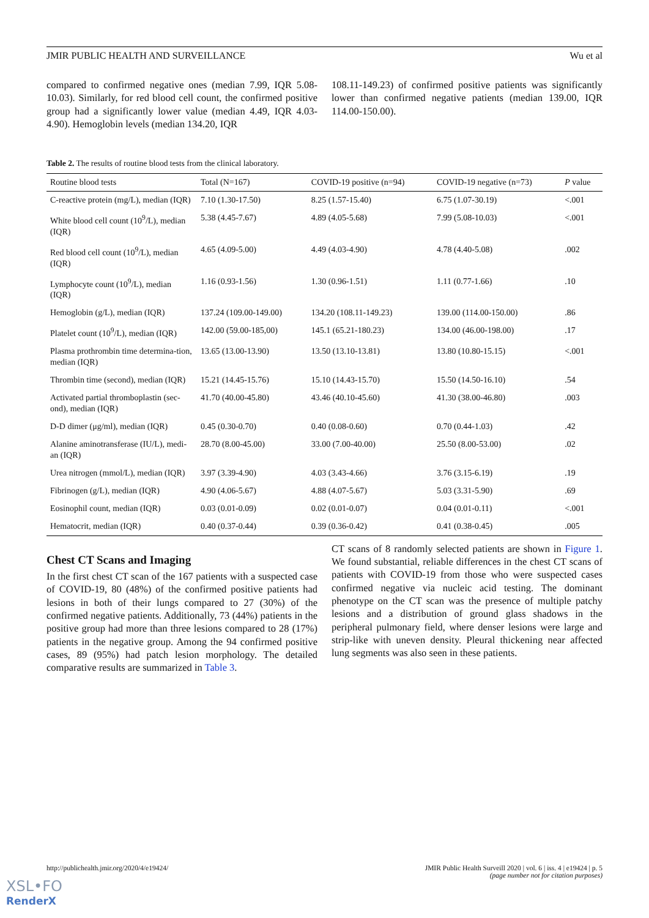JMIR PUBLIC HEALTH AND SURVEILLANCE Wu et al
compared to confirmed negative ones (median 7.99, IQR 5.08-10.03). Similarly, for red blood cell count, the confirmed positive group had a significantly lower value (median 4.49, IQR 4.03-4.90). Hemoglobin levels (median 134.20, IQR
108.11-149.23) of confirmed positive patients was significantly lower than confirmed negative patients (median 139.00, IQR 114.00-150.00).
Table 2. The results of routine blood tests from the clinical laboratory.
| Routine blood tests | Total (N=167) | COVID-19 positive (n=94) | COVID-19 negative (n=73) | P value |
| --- | --- | --- | --- | --- |
| C-reactive protein (mg/L), median (IQR) | 7.10 (1.30-17.50) | 8.25 (1.57-15.40) | 6.75 (1.07-30.19) | <.001 |
| White blood cell count (10<sup>9</sup>/L), median (IQR) | 5.38 (4.45-7.67) | 4.89 (4.05-5.68) | 7.99 (5.08-10.03) | <.001 |
| Red blood cell count (10<sup>9</sup>/L), median (IQR) | 4.65 (4.09-5.00) | 4.49 (4.03-4.90) | 4.78 (4.40-5.08) | .002 |
| Lymphocyte count (10<sup>9</sup>/L), median (IQR) | 1.16 (0.93-1.56) | 1.30 (0.96-1.51) | 1.11 (0.77-1.66) | .10 |
| Hemoglobin (g/L), median (IQR) | 137.24 (109.00-149.00) | 134.20 (108.11-149.23) | 139.00 (114.00-150.00) | .86 |
| Platelet count (10<sup>9</sup>/L), median (IQR) | 142.00 (59.00-185,00) | 145.1 (65.21-180.23) | 134.00 (46.00-198.00) | .17 |
| Plasma prothrombin time determina-tion, median (IQR) | 13.65 (13.00-13.90) | 13.50 (13.10-13.81) | 13.80 (10.80-15.15) | <.001 |
| Thrombin time (second), median (IQR) | 15.21 (14.45-15.76) | 15.10 (14.43-15.70) | 15.50 (14.50-16.10) | .54 |
| Activated partial thromboplastin (sec-ond), median (IQR) | 41.70 (40.00-45.80) | 43.46 (40.10-45.60) | 41.30 (38.00-46.80) | .003 |
| D-D dimer (μg/ml), median (IQR) | 0.45 (0.30-0.70) | 0.40 (0.08-0.60) | 0.70 (0.44-1.03) | .42 |
| Alanine aminotransferase (IU/L), medi-an (IQR) | 28.70 (8.00-45.00) | 33.00 (7.00-40.00) | 25.50 (8.00-53.00) | .02 |
| Urea nitrogen (mmol/L), median (IQR) | 3.97 (3.39-4.90) | 4.03 (3.43-4.66) | 3.76 (3.15-6.19) | .19 |
| Fibrinogen (g/L), median (IQR) | 4.90 (4.06-5.67) | 4.88 (4.07-5.67) | 5.03 (3.31-5.90) | .69 |
| Eosinophil count, median (IQR) | 0.03 (0.01-0.09) | 0.02 (0.01-0.07) | 0.04 (0.01-0.11) | <.001 |
| Hematocrit, median (IQR) | 0.40 (0.37-0.44) | 0.39 (0.36-0.42) | 0.41 (0.38-0.45) | .005 |
Chest CT Scans and Imaging
In the first chest CT scan of the 167 patients with a suspected case of COVID-19, 80 (48%) of the confirmed positive patients had lesions in both of their lungs compared to 27 (30%) of the confirmed negative patients. Additionally, 73 (44%) patients in the positive group had more than three lesions compared to 28 (17%) patients in the negative group. Among the 94 confirmed positive cases, 89 (95%) had patch lesion morphology. The detailed comparative results are summarized in Table 3.
CT scans of 8 randomly selected patients are shown in Figure 1. We found substantial, reliable differences in the chest CT scans of patients with COVID-19 from those who were suspected cases confirmed negative via nucleic acid testing. The dominant phenotype on the CT scan was the presence of multiple patchy lesions and a distribution of ground glass shadows in the peripheral pulmonary field, where denser lesions were large and strip-like with uneven density. Pleural thickening near affected lung segments was also seen in these patients.
http://publichealth.jmir.org/2020/4/e19424/ JMIR Public Health Surveill 2020 | vol. 6 | iss. 4 | e19424 | p. 5
(page number not for citation purposes)
XSL•FO
RenderX